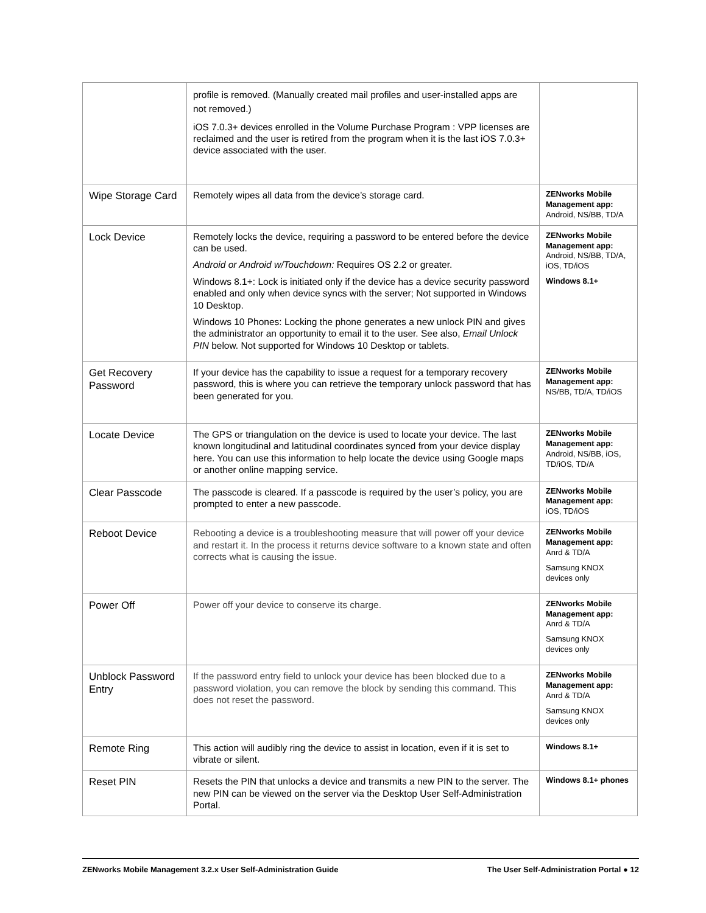| | profile is removed. (Manually created mail profiles and user-installed apps are not removed.) iOS 7.0.3+ devices enrolled in the Volume Purchase Program : VPP licenses are reclaimed and the user is retired from the program when it is the last iOS 7.0.3+ device associated with the user. | |
| Wipe Storage Card | Remotely wipes all data from the device’s storage card. | ZENworks Mobile Management app: Android, NS/BB, TD/A |
| Lock Device | Remotely locks the device, requiring a password to be entered before the device can be used. Android or Android w/Touchdown: Requires OS 2.2 or greater. Windows 8.1+: Lock is initiated only if the device has a device security password enabled and only when device syncs with the server; Not supported in Windows 10 Desktop. Windows 10 Phones: Locking the phone generates a new unlock PIN and gives the administrator an opportunity to email it to the user. See also, Email Unlock PIN below. Not supported for Windows 10 Desktop or tablets. | ZENworks Mobile Management app: Android, NS/BB, TD/A, iOS, TD/iOS Windows 8.1+ |
| Get Recovery Password | If your device has the capability to issue a request for a temporary recovery password, this is where you can retrieve the temporary unlock password that has been generated for you. | ZENworks Mobile Management app: NS/BB, TD/A, TD/iOS |
| Locate Device | The GPS or triangulation on the device is used to locate your device. The last known longitudinal and latitudinal coordinates synced from your device display here. You can use this information to help locate the device using Google maps or another online mapping service. | ZENworks Mobile Management app: Android, NS/BB, iOS, TD/iOS, TD/A |
| Clear Passcode | The passcode is cleared. If a passcode is required by the user’s policy, you are prompted to enter a new passcode. | ZENworks Mobile Management app: iOS, TD/iOS |
| Reboot Device | Rebooting a device is a troubleshooting measure that will power off your device and restart it. In the process it returns device software to a known state and often corrects what is causing the issue. | ZENworks Mobile Management app: Anrd & TD/A Samsung KNOX devices only |
| Power Off | Power off your device to conserve its charge. | ZENworks Mobile Management app: Anrd & TD/A Samsung KNOX devices only |
| Unblock Password Entry | If the password entry field to unlock your device has been blocked due to a password violation, you can remove the block by sending this command. This does not reset the password. | ZENworks Mobile Management app: Anrd & TD/A Samsung KNOX devices only |
| Remote Ring | This action will audibly ring the device to assist in location, even if it is set to vibrate or silent. | Windows 8.1+ |
| Reset PIN | Resets the PIN that unlocks a device and transmits a new PIN to the server. The new PIN can be viewed on the server via the Desktop User Self-Administration Portal. | Windows 8.1+ phones |
ZENworks Mobile Management 3.2.x User Self-Administration Guide The User Self-Administration Portal ● 12